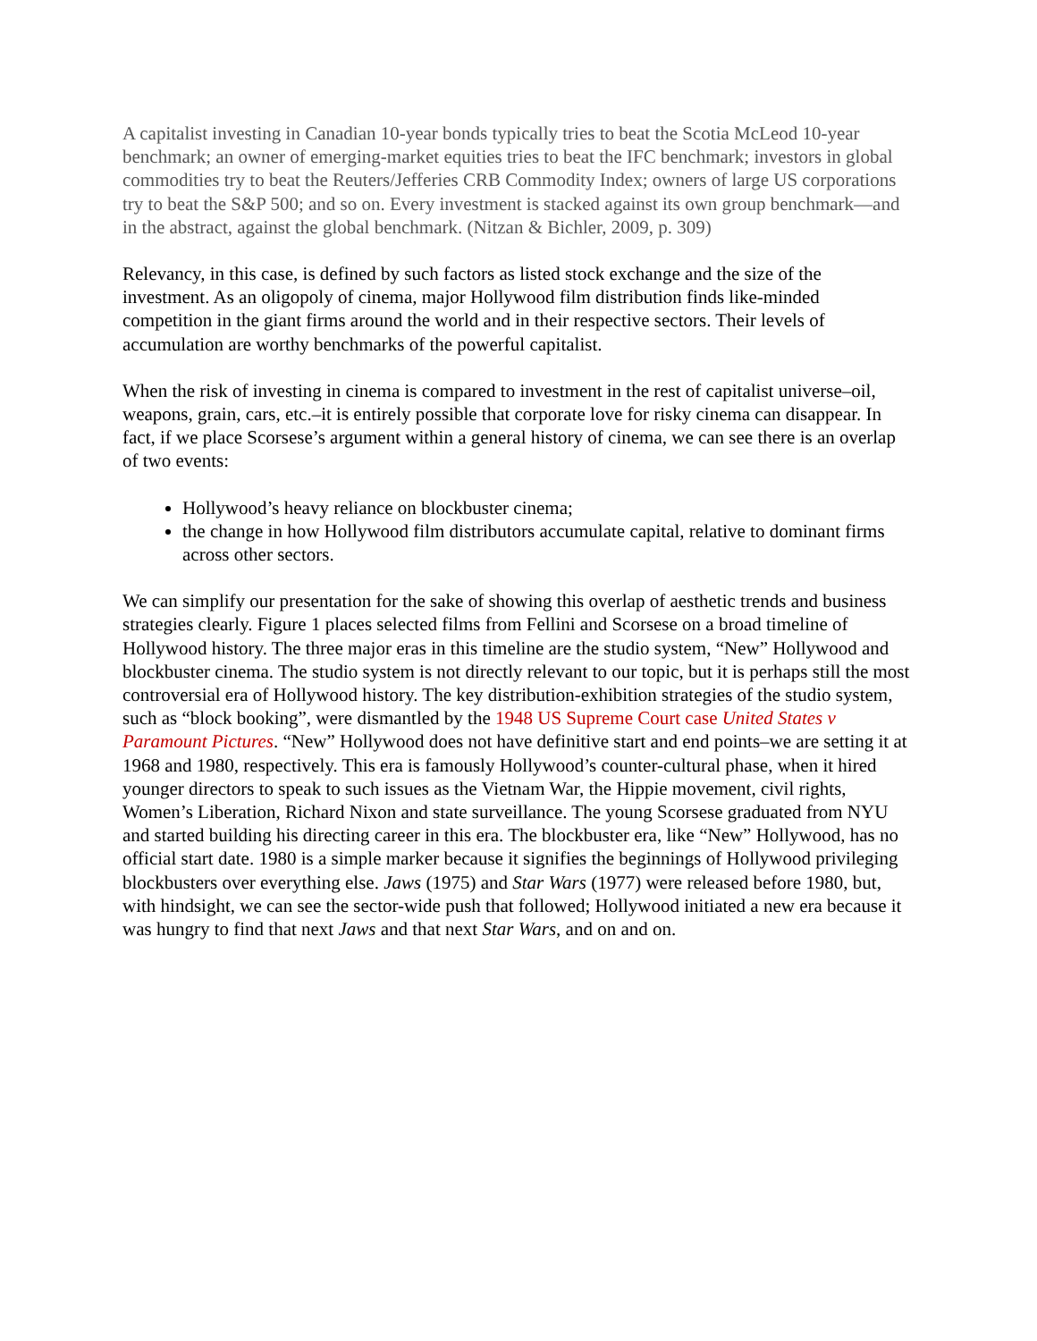A capitalist investing in Canadian 10-year bonds typically tries to beat the Scotia McLeod 10-year benchmark; an owner of emerging-market equities tries to beat the IFC benchmark; investors in global commodities try to beat the Reuters/Jefferies CRB Commodity Index; owners of large US corporations try to beat the S&P 500; and so on. Every investment is stacked against its own group benchmark—and in the abstract, against the global benchmark. (Nitzan & Bichler, 2009, p. 309)
Relevancy, in this case, is defined by such factors as listed stock exchange and the size of the investment. As an oligopoly of cinema, major Hollywood film distribution finds like-minded competition in the giant firms around the world and in their respective sectors. Their levels of accumulation are worthy benchmarks of the powerful capitalist.
When the risk of investing in cinema is compared to investment in the rest of capitalist universe–oil, weapons, grain, cars, etc.–it is entirely possible that corporate love for risky cinema can disappear. In fact, if we place Scorsese’s argument within a general history of cinema, we can see there is an overlap of two events:
Hollywood’s heavy reliance on blockbuster cinema;
the change in how Hollywood film distributors accumulate capital, relative to dominant firms across other sectors.
We can simplify our presentation for the sake of showing this overlap of aesthetic trends and business strategies clearly. Figure 1 places selected films from Fellini and Scorsese on a broad timeline of Hollywood history. The three major eras in this timeline are the studio system, “New” Hollywood and blockbuster cinema. The studio system is not directly relevant to our topic, but it is perhaps still the most controversial era of Hollywood history. The key distribution-exhibition strategies of the studio system, such as “block booking”, were dismantled by the 1948 US Supreme Court case United States v Paramount Pictures. “New” Hollywood does not have definitive start and end points–we are setting it at 1968 and 1980, respectively. This era is famously Hollywood’s counter-cultural phase, when it hired younger directors to speak to such issues as the Vietnam War, the Hippie movement, civil rights, Women’s Liberation, Richard Nixon and state surveillance. The young Scorsese graduated from NYU and started building his directing career in this era. The blockbuster era, like “New” Hollywood, has no official start date. 1980 is a simple marker because it signifies the beginnings of Hollywood privileging blockbusters over everything else. Jaws (1975) and Star Wars (1977) were released before 1980, but, with hindsight, we can see the sector-wide push that followed; Hollywood initiated a new era because it was hungry to find that next Jaws and that next Star Wars, and on and on.